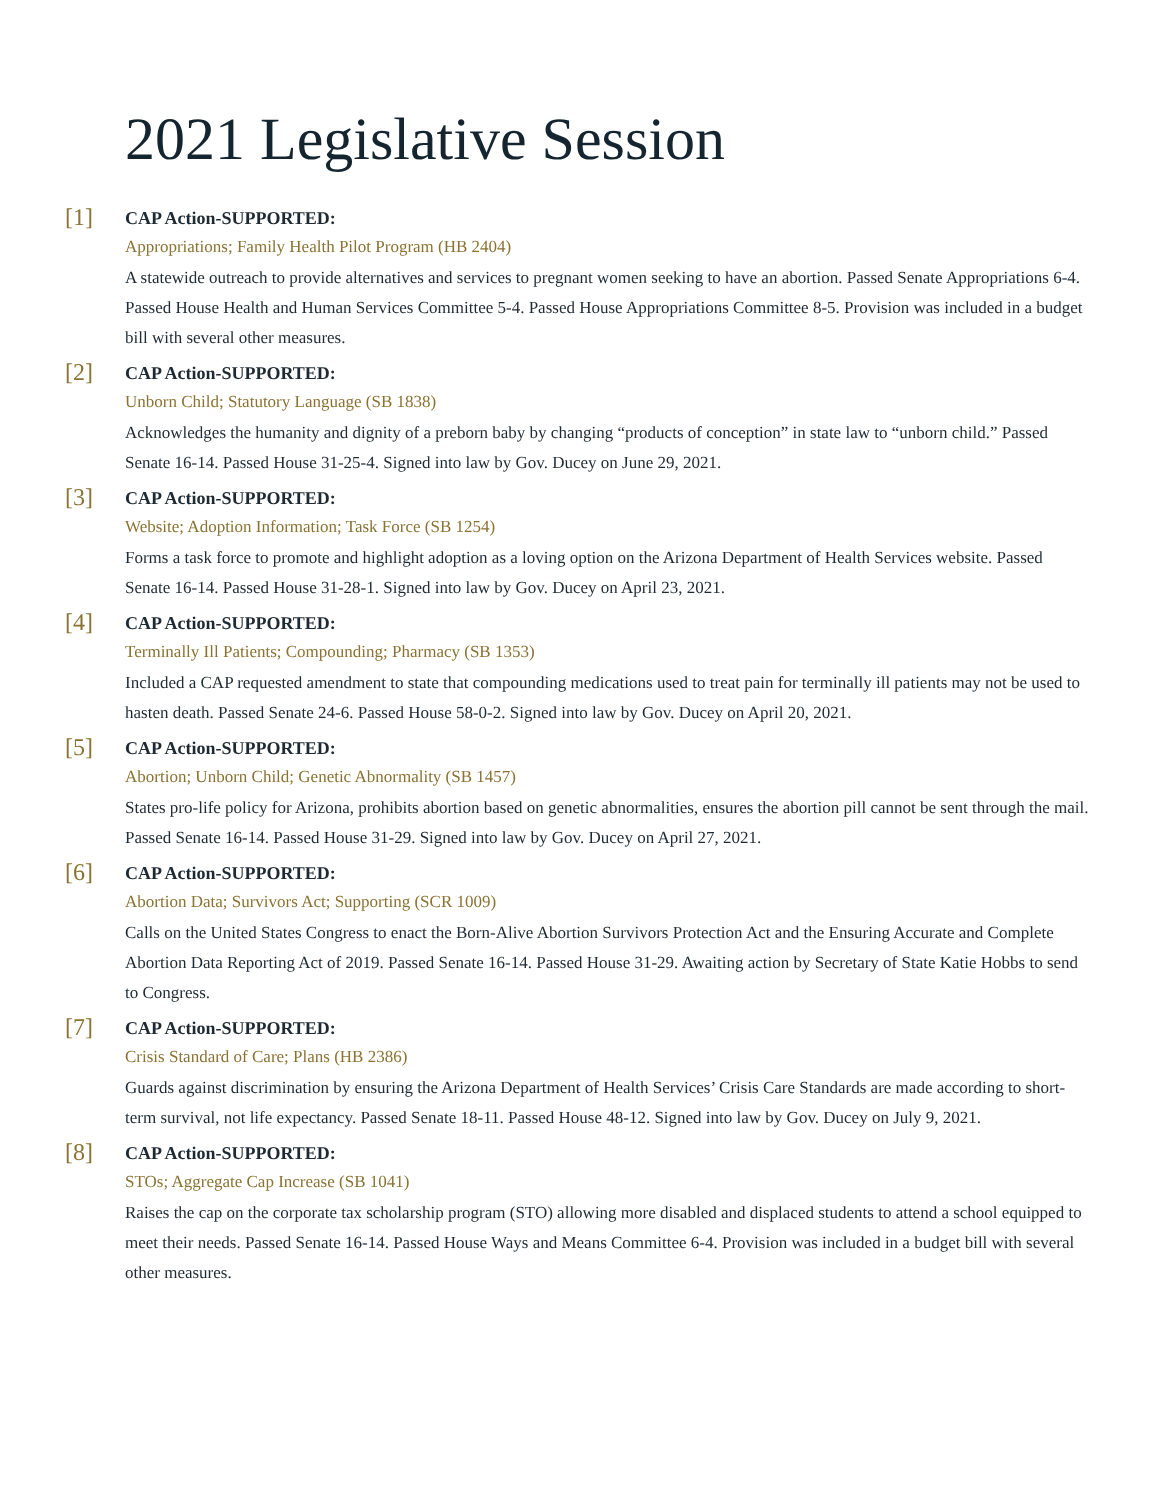2021 Legislative Session
[1]
CAP Action-SUPPORTED:
Appropriations; Family Health Pilot Program (HB 2404)
A statewide outreach to provide alternatives and services to pregnant women seeking to have an abortion. Passed Senate Appropriations 6-4. Passed House Health and Human Services Committee 5-4. Passed House Appropriations Committee 8-5. Provision was included in a budget bill with several other measures.
[2]
CAP Action-SUPPORTED:
Unborn Child; Statutory Language (SB 1838)
Acknowledges the humanity and dignity of a preborn baby by changing “products of conception” in state law to “unborn child.” Passed Senate 16-14. Passed House 31-25-4. Signed into law by Gov. Ducey on June 29, 2021.
[3]
CAP Action-SUPPORTED:
Website; Adoption Information; Task Force (SB 1254)
Forms a task force to promote and highlight adoption as a loving option on the Arizona Department of Health Services website. Passed Senate 16-14. Passed House 31-28-1. Signed into law by Gov. Ducey on April 23, 2021.
[4]
CAP Action-SUPPORTED:
Terminally Ill Patients; Compounding; Pharmacy (SB 1353)
Included a CAP requested amendment to state that compounding medications used to treat pain for terminally ill patients may not be used to hasten death. Passed Senate 24-6. Passed House 58-0-2. Signed into law by Gov. Ducey on April 20, 2021.
[5]
CAP Action-SUPPORTED:
Abortion; Unborn Child; Genetic Abnormality (SB 1457)
States pro-life policy for Arizona, prohibits abortion based on genetic abnormalities, ensures the abortion pill cannot be sent through the mail. Passed Senate 16-14. Passed House 31-29. Signed into law by Gov. Ducey on April 27, 2021.
[6]
CAP Action-SUPPORTED:
Abortion Data; Survivors Act; Supporting (SCR 1009)
Calls on the United States Congress to enact the Born-Alive Abortion Survivors Protection Act and the Ensuring Accurate and Complete Abortion Data Reporting Act of 2019. Passed Senate 16-14. Passed House 31-29. Awaiting action by Secretary of State Katie Hobbs to send to Congress.
[7]
CAP Action-SUPPORTED:
Crisis Standard of Care; Plans (HB 2386)
Guards against discrimination by ensuring the Arizona Department of Health Services’ Crisis Care Standards are made according to short-term survival, not life expectancy. Passed Senate 18-11. Passed House 48-12. Signed into law by Gov. Ducey on July 9, 2021.
[8]
CAP Action-SUPPORTED:
STOs; Aggregate Cap Increase (SB 1041)
Raises the cap on the corporate tax scholarship program (STO) allowing more disabled and displaced students to attend a school equipped to meet their needs. Passed Senate 16-14. Passed House Ways and Means Committee 6-4. Provision was included in a budget bill with several other measures.